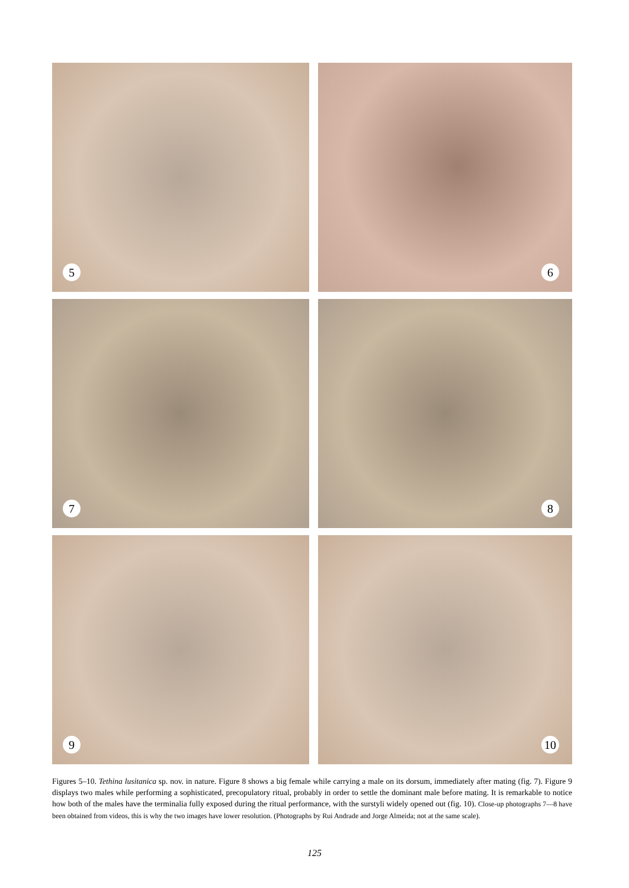5
6
7
8
9
10
Figures 5–10. Tethina lusitanica sp. nov. in nature. Figure 8 shows a big female while carrying a male on its dorsum, immediately after mating (fig. 7). Figure 9 displays two males while performing a sophisticated, precopulatory ritual, probably in order to settle the dominant male before mating. It is remarkable to notice how both of the males have the terminalia fully exposed during the ritual performance, with the surstyli widely opened out (fig. 10). Close-up photographs 7—8 have been obtained from videos, this is why the two images have lower resolution. (Photographs by Rui Andrade and Jorge Almeida; not at the same scale).
125